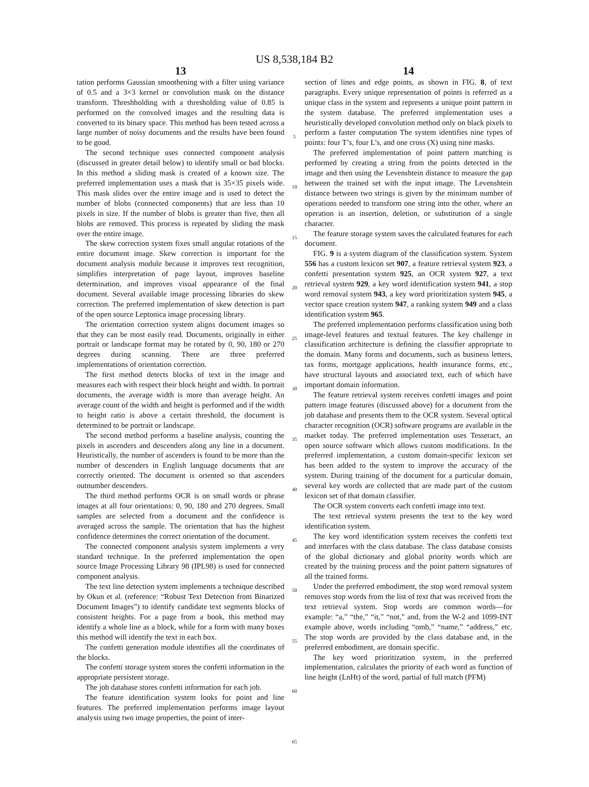US 8,538,184 B2
13
tation performs Gaussian smoothening with a filter using variance of 0.5 and a 3×3 kernel or convolution mask on the distance transform. Threshholding with a thresholding value of 0.85 is performed on the convolved images and the resulting data is converted to its binary space. This method has been tested across a large number of noisy documents and the results have been found to be good.
The second technique uses connected component analysis (discussed in greater detail below) to identify small or bad blocks. In this method a sliding mask is created of a known size. The preferred implementation uses a mask that is 35×35 pixels wide. This mask slides over the entire image and is used to detect the number of blobs (connected components) that are less than 10 pixels in size. If the number of blobs is greater than five, then all blobs are removed. This process is repeated by sliding the mask over the entire image.
The skew correction system fixes small angular rotations of the entire document image. Skew correction is important for the document analysis module because it improves text recognition, simplifies interpretation of page layout, improves baseline determination, and improves visual appearance of the final document. Several available image processing libraries do skew correction. The preferred implementation of skew detection is part of the open source Leptonica image processing library.
The orientation correction system aligns document images so that they can be most easily read. Documents, originally in either portrait or landscape format may be rotated by 0, 90, 180 or 270 degrees during scanning. There are three preferred implementations of orientation correction.
The first method detects blocks of text in the image and measures each with respect their block height and width. In portrait documents, the average width is more than average height. An average count of the width and height is performed and if the width to height ratio is above a certain threshold, the document is determined to be portrait or landscape.
The second method performs a baseline analysis, counting the pixels in ascenders and descenders along any line in a document. Heuristically, the number of ascenders is found to be more than the number of descenders in English language documents that are correctly oriented. The document is oriented so that ascenders outnumber descenders.
The third method performs OCR is on small words or phrase images at all four orientations: 0, 90, 180 and 270 degrees. Small samples are selected from a document and the confidence is averaged across the sample. The orientation that has the highest confidence determines the correct orientation of the document.
The connected component analysis system implements a very standard technique. In the preferred implementation the open source Image Processing Library 98 (IPL98) is used for connected component analysis.
The text line detection system implements a technique described by Okun et al. (reference: “Robust Text Detection from Binarized Document Images”) to identify candidate text segments blocks of consistent heights. For a page from a book, this method may identify a whole line as a block, while for a form with many boxes this method will identify the text in each box.
The confetti generation module identifies all the coordinates of the blocks.
The confetti storage system stores the confetti information in the appropriate persistent storage.
The job database stores confetti information for each job.
The feature identification system looks for point and line features. The preferred implementation performs image layout analysis using two image properties, the point of inter-
5
10
15
20
25
30
35
40
45
50
55
60
65
14
section of lines and edge points, as shown in FIG. 8, of text paragraphs. Every unique representation of points is referred as a unique class in the system and represents a unique point pattern in the system database. The preferred implementation uses a heuristically developed convolution method only on black pixels to perform a faster computation The system identifies nine types of points: four T’s, four L’s, and one cross (X) using nine masks.
The preferred implementation of point pattern matching is performed by creating a string from the points detected in the image and then using the Levenshtein distance to measure the gap between the trained set with the input image. The Levenshtein distance between two strings is given by the minimum number of operations needed to transform one string into the other, where an operation is an insertion, deletion, or substitution of a single character.
The feature storage system saves the calculated features for each document.
FIG. 9 is a system diagram of the classification system. System 556 has a custom lexicon set 907, a feature retrieval system 923, a confetti presentation system 925, an OCR system 927, a text retrieval system 929, a key word identification system 941, a stop word removal system 943, a key word prioritization system 945, a vector space creation system 947, a ranking system 949 and a class identification system 965.
The preferred implementation performs classification using both image-level features and textual features. The key challenge in classification architecture is defining the classifier appropriate to the domain. Many forms and documents, such as business letters, tax forms, mortgage applications, health insurance forms, etc., have structural layouts and associated text, each of which have important domain information.
The feature retrieval system receives confetti images and point pattern image features (discussed above) for a document from the job database and presents them to the OCR system. Several optical character recognition (OCR) software programs are available in the market today. The preferred implementation uses Tesseract, an open source software which allows custom modifications. In the preferred implementation, a custom domain-specific lexicon set has been added to the system to improve the accuracy of the system. During training of the document for a particular domain, several key words are collected that are made part of the custom lexicon set of that domain classifier.
The OCR system converts each confetti image into text.
The text retrieval system presents the text to the key word identification system.
The key word identification system receives the confetti text and interfaces with the class database. The class database consists of the global dictionary and global priority words which are created by the training process and the point pattern signatures of all the trained forms.
Under the preferred embodiment, the stop word removal system removes stop words from the list of text that was received from the text retrieval system. Stop words are common words—for example: “a,” “the,” “it,” “not,” and, from the W-2 and 1099-INT example above, words including “omb,” “name,” “address,” etc. The stop words are provided by the class database and, in the preferred embodiment, are domain specific.
The key word prioritization system, in the preferred implementation, calculates the priority of each word as function of line height (LnHt) of the word, partial of full match (PFM)